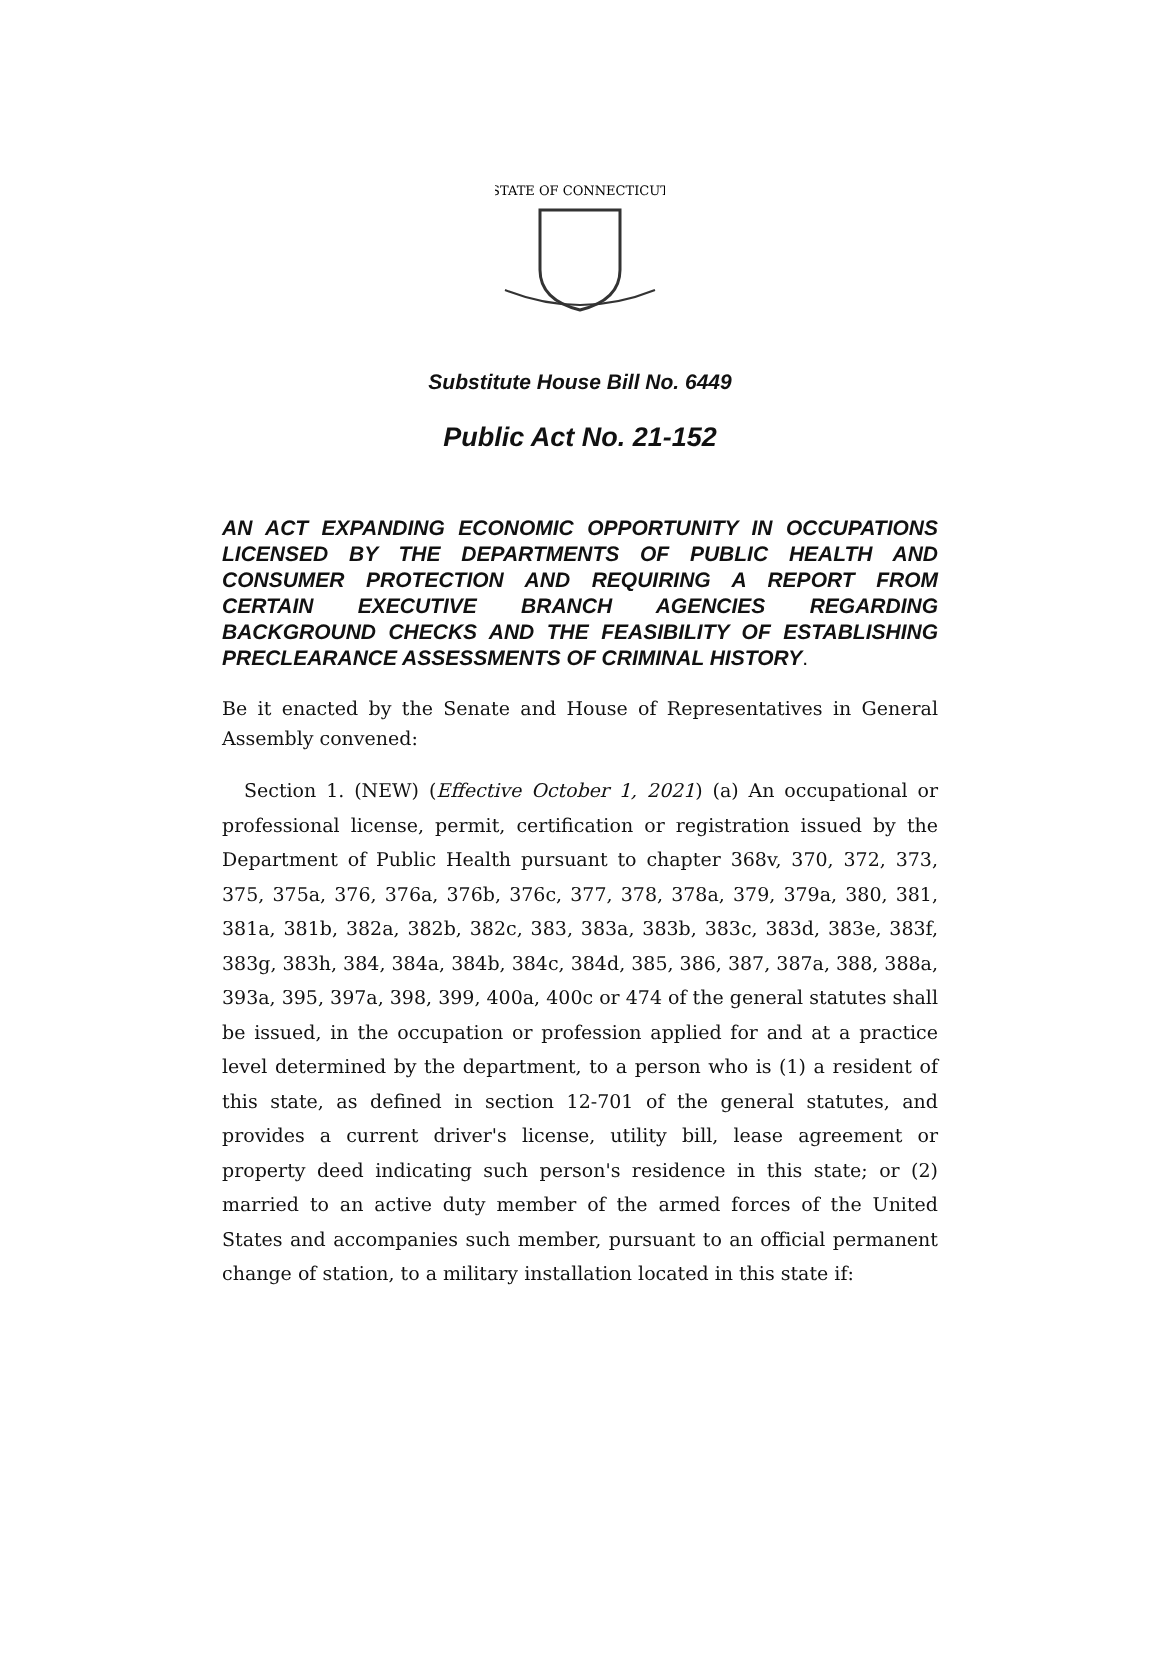STATE OF CONNECTICUT
Substitute House Bill No. 6449
Public Act No. 21-152
AN ACT EXPANDING ECONOMIC OPPORTUNITY IN OCCUPATIONS LICENSED BY THE DEPARTMENTS OF PUBLIC HEALTH AND CONSUMER PROTECTION AND REQUIRING A REPORT FROM CERTAIN EXECUTIVE BRANCH AGENCIES REGARDING BACKGROUND CHECKS AND THE FEASIBILITY OF ESTABLISHING PRECLEARANCE ASSESSMENTS OF CRIMINAL HISTORY.
Be it enacted by the Senate and House of Representatives in General Assembly convened:
Section 1. (NEW) (Effective October 1, 2021) (a) An occupational or professional license, permit, certification or registration issued by the Department of Public Health pursuant to chapter 368v, 370, 372, 373, 375, 375a, 376, 376a, 376b, 376c, 377, 378, 378a, 379, 379a, 380, 381, 381a, 381b, 382a, 382b, 382c, 383, 383a, 383b, 383c, 383d, 383e, 383f, 383g, 383h, 384, 384a, 384b, 384c, 384d, 385, 386, 387, 387a, 388, 388a, 393a, 395, 397a, 398, 399, 400a, 400c or 474 of the general statutes shall be issued, in the occupation or profession applied for and at a practice level determined by the department, to a person who is (1) a resident of this state, as defined in section 12-701 of the general statutes, and provides a current driver's license, utility bill, lease agreement or property deed indicating such person's residence in this state; or (2) married to an active duty member of the armed forces of the United States and accompanies such member, pursuant to an official permanent change of station, to a military installation located in this state if: